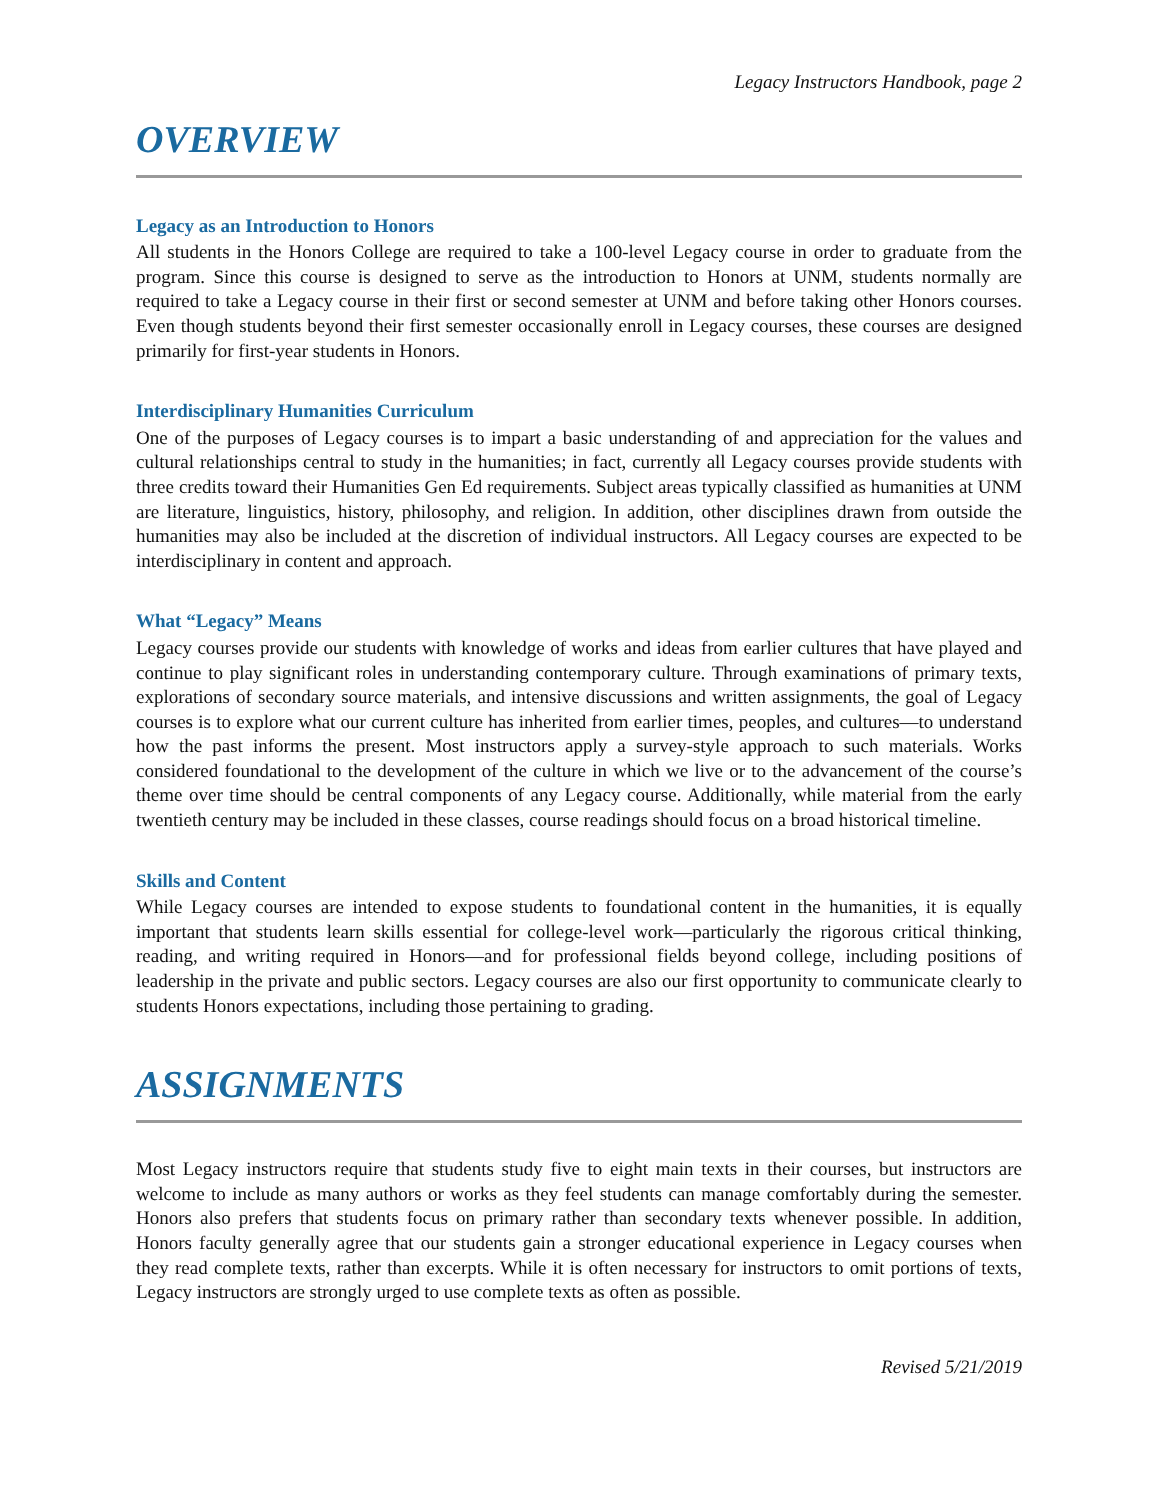Legacy Instructors Handbook, page 2
OVERVIEW
Legacy as an Introduction to Honors
All students in the Honors College are required to take a 100-level Legacy course in order to graduate from the program. Since this course is designed to serve as the introduction to Honors at UNM, students normally are required to take a Legacy course in their first or second semester at UNM and before taking other Honors courses. Even though students beyond their first semester occasionally enroll in Legacy courses, these courses are designed primarily for first-year students in Honors.
Interdisciplinary Humanities Curriculum
One of the purposes of Legacy courses is to impart a basic understanding of and appreciation for the values and cultural relationships central to study in the humanities; in fact, currently all Legacy courses provide students with three credits toward their Humanities Gen Ed requirements. Subject areas typically classified as humanities at UNM are literature, linguistics, history, philosophy, and religion. In addition, other disciplines drawn from outside the humanities may also be included at the discretion of individual instructors. All Legacy courses are expected to be interdisciplinary in content and approach.
What “Legacy” Means
Legacy courses provide our students with knowledge of works and ideas from earlier cultures that have played and continue to play significant roles in understanding contemporary culture. Through examinations of primary texts, explorations of secondary source materials, and intensive discussions and written assignments, the goal of Legacy courses is to explore what our current culture has inherited from earlier times, peoples, and cultures—to understand how the past informs the present. Most instructors apply a survey-style approach to such materials. Works considered foundational to the development of the culture in which we live or to the advancement of the course’s theme over time should be central components of any Legacy course. Additionally, while material from the early twentieth century may be included in these classes, course readings should focus on a broad historical timeline.
Skills and Content
While Legacy courses are intended to expose students to foundational content in the humanities, it is equally important that students learn skills essential for college-level work—particularly the rigorous critical thinking, reading, and writing required in Honors—and for professional fields beyond college, including positions of leadership in the private and public sectors. Legacy courses are also our first opportunity to communicate clearly to students Honors expectations, including those pertaining to grading.
ASSIGNMENTS
Most Legacy instructors require that students study five to eight main texts in their courses, but instructors are welcome to include as many authors or works as they feel students can manage comfortably during the semester. Honors also prefers that students focus on primary rather than secondary texts whenever possible. In addition, Honors faculty generally agree that our students gain a stronger educational experience in Legacy courses when they read complete texts, rather than excerpts. While it is often necessary for instructors to omit portions of texts, Legacy instructors are strongly urged to use complete texts as often as possible.
Revised 5/21/2019